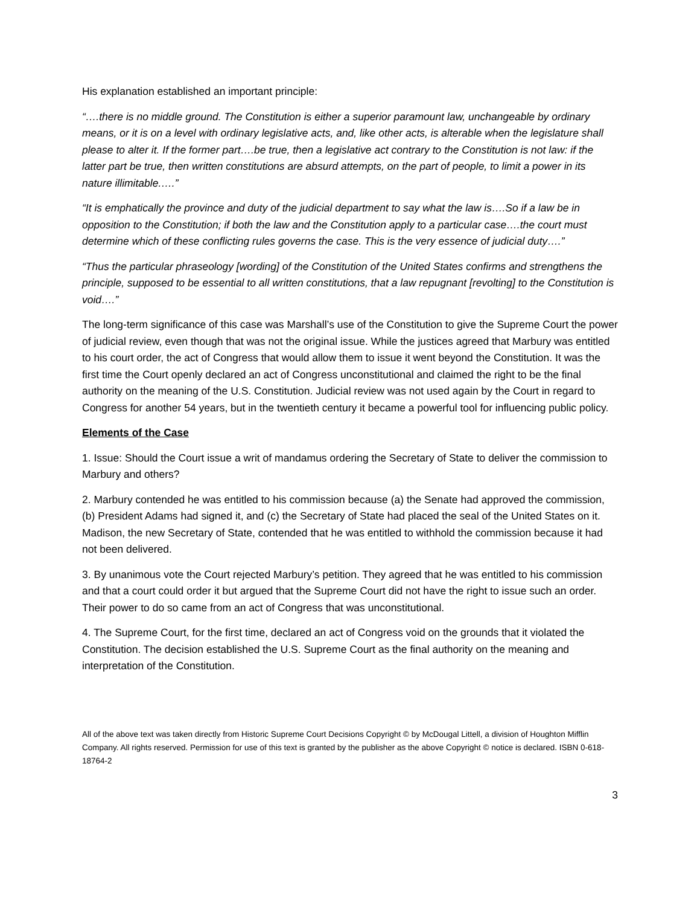His explanation established an important principle:
“….there is no middle ground. The Constitution is either a superior paramount law, unchangeable by ordinary means, or it is on a level with ordinary legislative acts, and, like other acts, is alterable when the legislature shall please to alter it. If the former part….be true, then a legislative act contrary to the Constitution is not law: if the latter part be true, then written constitutions are absurd attempts, on the part of people, to limit a power in its nature illimitable.….”
“It is emphatically the province and duty of the judicial department to say what the law is….So if a law be in opposition to the Constitution; if both the law and the Constitution apply to a particular case….the court must determine which of these conflicting rules governs the case. This is the very essence of judicial duty….”
“Thus the particular phraseology [wording] of the Constitution of the United States confirms and strengthens the principle, supposed to be essential to all written constitutions, that a law repugnant [revolting] to the Constitution is void….”
The long-term significance of this case was Marshall’s use of the Constitution to give the Supreme Court the power of judicial review, even though that was not the original issue. While the justices agreed that Marbury was entitled to his court order, the act of Congress that would allow them to issue it went beyond the Constitution. It was the first time the Court openly declared an act of Congress unconstitutional and claimed the right to be the final authority on the meaning of the U.S. Constitution. Judicial review was not used again by the Court in regard to Congress for another 54 years, but in the twentieth century it became a powerful tool for influencing public policy.
Elements of the Case
1. Issue: Should the Court issue a writ of mandamus ordering the Secretary of State to deliver the commission to Marbury and others?
2. Marbury contended he was entitled to his commission because (a) the Senate had approved the commission, (b) President Adams had signed it, and (c) the Secretary of State had placed the seal of the United States on it. Madison, the new Secretary of State, contended that he was entitled to withhold the commission because it had not been delivered.
3. By unanimous vote the Court rejected Marbury’s petition. They agreed that he was entitled to his commission and that a court could order it but argued that the Supreme Court did not have the right to issue such an order. Their power to do so came from an act of Congress that was unconstitutional.
4. The Supreme Court, for the first time, declared an act of Congress void on the grounds that it violated the Constitution. The decision established the U.S. Supreme Court as the final authority on the meaning and interpretation of the Constitution.
All of the above text was taken directly from Historic Supreme Court Decisions Copyright © by McDougal Littell, a division of Houghton Mifflin Company. All rights reserved. Permission for use of this text is granted by the publisher as the above Copyright © notice is declared. ISBN 0-618-18764-2
3